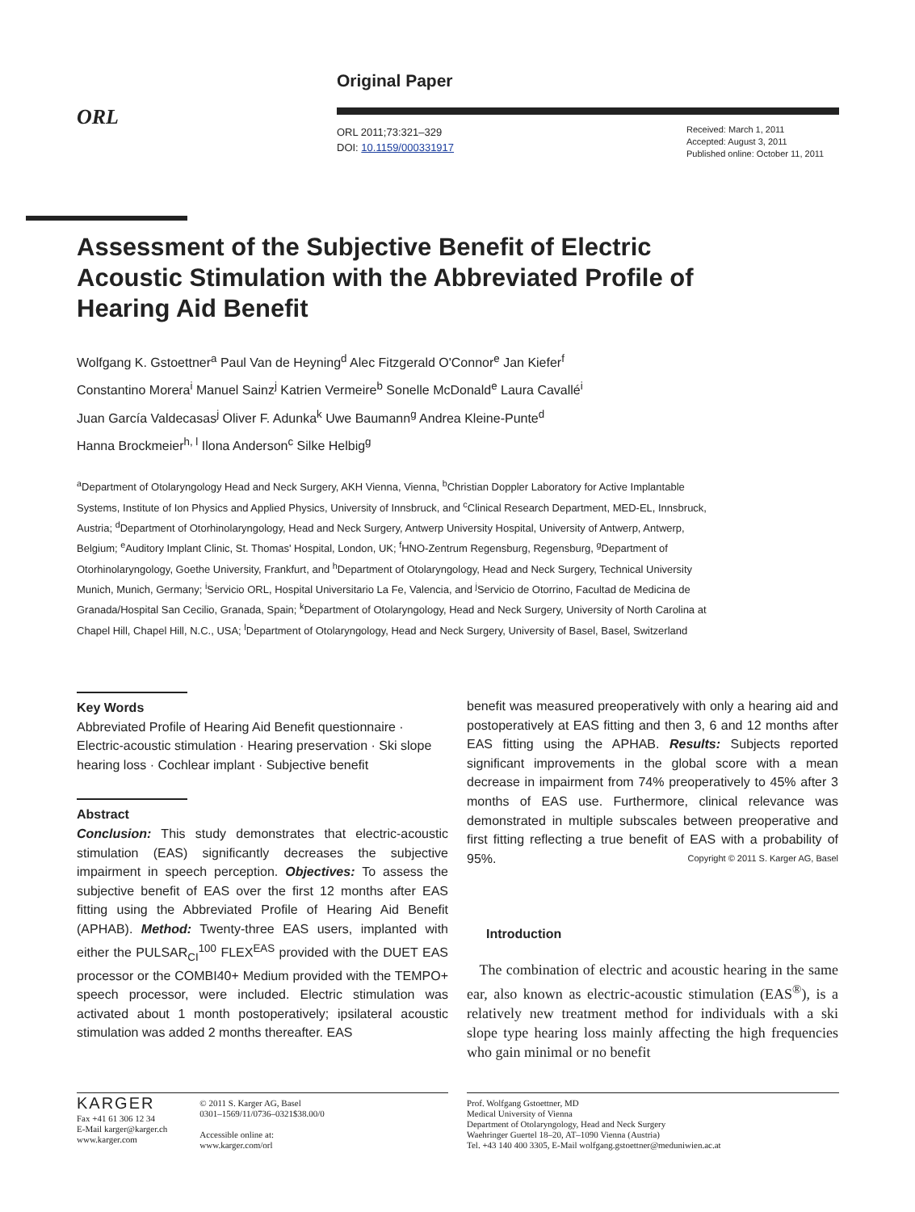ORL
Original Paper
ORL 2011;73:321–329
DOI: 10.1159/000331917
Received: March 1, 2011
Accepted: August 3, 2011
Published online: October 11, 2011
Assessment of the Subjective Benefit of Electric Acoustic Stimulation with the Abbreviated Profile of Hearing Aid Benefit
Wolfgang K. Gstoettner<sup>a</sup> Paul Van de Heyning<sup>d</sup> Alec Fitzgerald O'Connor<sup>e</sup> Jan Kiefer<sup>f</sup>
Constantino Morera<sup>i</sup> Manuel Sainz<sup>j</sup> Katrien Vermeire<sup>b</sup> Sonelle McDonald<sup>e</sup> Laura Cavallé<sup>i</sup>
Juan García Valdecasas<sup>j</sup> Oliver F. Adunka<sup>k</sup> Uwe Baumann<sup>g</sup> Andrea Kleine-Punte<sup>d</sup>
Hanna Brockmeier<sup>h, l</sup> Ilona Anderson<sup>c</sup> Silke Helbig<sup>g</sup>
<sup>a</sup> Department of Otolaryngology Head and Neck Surgery, AKH Vienna, Vienna, <sup>b</sup>Christian Doppler Laboratory for Active Implantable Systems, Institute of Ion Physics and Applied Physics, University of Innsbruck, and <sup>c</sup>Clinical Research Department, MED-EL, Innsbruck, Austria; <sup>d</sup>Department of Otorhinolaryngology, Head and Neck Surgery, Antwerp University Hospital, University of Antwerp, Antwerp, Belgium; <sup>e</sup>Auditory Implant Clinic, St. Thomas' Hospital, London, UK; <sup>f</sup>HNO-Zentrum Regensburg, Regensburg, <sup>g</sup>Department of Otorhinolaryngology, Goethe University, Frankfurt, and <sup>h</sup>Department of Otolaryngology, Head and Neck Surgery, Technical University Munich, Munich, Germany; <sup>i</sup>Servicio ORL, Hospital Universitario La Fe, Valencia, and <sup>j</sup>Servicio de Otorrino, Facultad de Medicina de Granada/Hospital San Cecilio, Granada, Spain; <sup>k</sup>Department of Otolaryngology, Head and Neck Surgery, University of North Carolina at Chapel Hill, Chapel Hill, N.C., USA; <sup>l</sup>Department of Otolaryngology, Head and Neck Surgery, University of Basel, Basel, Switzerland
Key Words
Abbreviated Profile of Hearing Aid Benefit questionnaire · Electric-acoustic stimulation · Hearing preservation · Ski slope hearing loss · Cochlear implant · Subjective benefit
Abstract
Conclusion: This study demonstrates that electric-acoustic stimulation (EAS) significantly decreases the subjective impairment in speech perception. Objectives: To assess the subjective benefit of EAS over the first 12 months after EAS fitting using the Abbreviated Profile of Hearing Aid Benefit (APHAB). Method: Twenty-three EAS users, implanted with either the PULSAR<sub>CI</sub><sup>100</sup> FLEX<sup>EAS</sup> provided with the DUET EAS processor or the COMBI40+ Medium provided with the TEMPO+ speech processor, were included. Electric stimulation was activated about 1 month postoperatively; ipsilateral acoustic stimulation was added 2 months thereafter. EAS
benefit was measured preoperatively with only a hearing aid and postoperatively at EAS fitting and then 3, 6 and 12 months after EAS fitting using the APHAB. Results: Subjects reported significant improvements in the global score with a mean decrease in impairment from 74% preoperatively to 45% after 3 months of EAS use. Furthermore, clinical relevance was demonstrated in multiple subscales between preoperative and first fitting reflecting a true benefit of EAS with a probability of 95%. Copyright © 2011 S. Karger AG, Basel
Introduction
The combination of electric and acoustic hearing in the same ear, also known as electric-acoustic stimulation (EAS<sup>®</sup>), is a relatively new treatment method for individuals with a ski slope type hearing loss mainly affecting the high frequencies who gain minimal or no benefit
KARGER
Fax +41 61 306 12 34
E-Mail karger@karger.ch
www.karger.com
© 2011 S. Karger AG, Basel
0301–1569/11/0736–0321$38.00/0
Accessible online at:
www.karger.com/orl
Prof. Wolfgang Gstoettner, MD
Medical University of Vienna
Department of Otolaryngology, Head and Neck Surgery
Waehringer Guertel 18–20, AT–1090 Vienna (Austria)
Tel. +43 140 400 3305, E-Mail wolfgang.gstoettner@meduniwien.ac.at